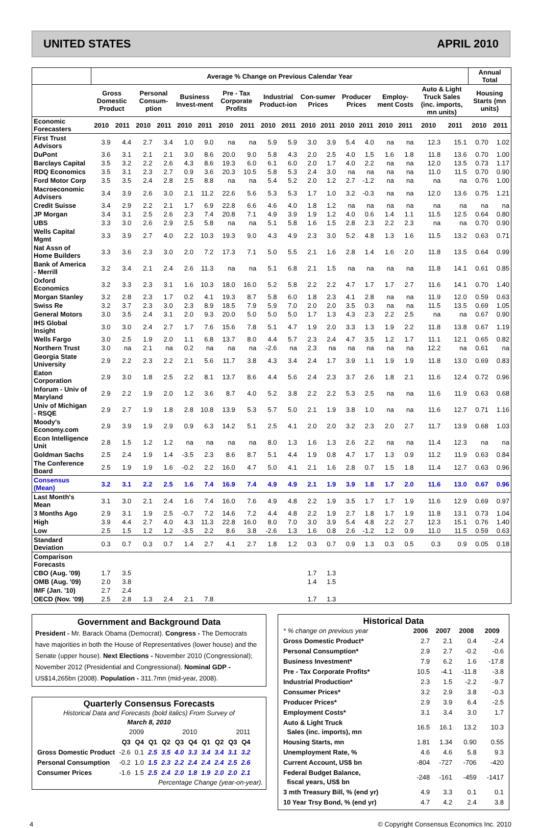UNITED STATES APRIL 2010
| | Average % Change on Previous Calendar Year | | | | | | | | | | | | | | | | | | Annual Total | |
| --- | --- | --- | --- | --- | --- | --- | --- | --- | --- | --- | --- | --- | --- | --- | --- | --- | --- | --- | --- | --- |
| | Gross Domestic Product | | Personal Consum-ption | | Business Invest-ment | | Pre - Tax Corporate Profits | | Industrial Product-ion | | Con-sumer Prices | | Producer Prices | | Employ-ment Costs | | Auto & Light Truck Sales (inc. imports, mn units) | | Housing Starts (mn units) | |
| Economic Forecasters | 2010 | 2011 | 2010 | 2011 | 2010 | 2011 | 2010 | 2011 | 2010 | 2011 | 2010 | 2011 | 2010 | 2011 | 2010 | 2011 | 2010 | 2011 | 2010 | 2011 |
| First Trust Advisors | 3.9 | 4.4 | 2.7 | 3.4 | 1.0 | 9.0 | na | na | 5.9 | 5.9 | 3.0 | 3.9 | 5.4 | 4.0 | na | na | 12.3 | 15.1 | 0.70 | 1.02 |
| DuPont | 3.6 | 3.1 | 2.1 | 2.1 | 3.0 | 8.6 | 20.0 | 9.0 | 5.8 | 4.3 | 2.0 | 2.5 | 4.0 | 1.5 | 1.6 | 1.8 | 11.8 | 13.6 | 0.70 | 1.00 |
| Barclays Capital | 3.5 | 3.2 | 2.2 | 2.6 | 4.3 | 8.6 | 19.3 | 6.0 | 6.1 | 6.0 | 2.0 | 1.7 | 4.0 | 2.2 | na | na | 12.0 | 13.5 | 0.73 | 1.17 |
| RDQ Economics | 3.5 | 3.1 | 2.3 | 2.7 | 0.9 | 3.6 | 20.3 | 10.5 | 5.8 | 5.3 | 2.4 | 3.0 | na | na | na | na | 11.0 | 11.5 | 0.70 | 0.90 |
| Ford Motor Corp | 3.5 | 3.5 | 2.4 | 2.8 | 2.5 | 8.8 | na | na | 5.4 | 5.2 | 2.0 | 1.2 | 2.7 | -1.2 | na | na | na | na | 0.76 | 1.00 |
| Macroeconomic Advisers | 3.4 | 3.9 | 2.6 | 3.0 | 2.1 | 11.2 | 22.6 | 5.6 | 5.3 | 5.3 | 1.7 | 1.0 | 3.2 | -0.3 | na | na | 12.0 | 13.6 | 0.75 | 1.21 |
| Credit Suisse | 3.4 | 2.9 | 2.2 | 2.1 | 1.7 | 6.9 | 22.8 | 6.6 | 4.6 | 4.0 | 1.8 | 1.2 | na | na | na | na | na | na | na | na |
| JP Morgan | 3.4 | 3.1 | 2.5 | 2.6 | 2.3 | 7.4 | 20.8 | 7.1 | 4.9 | 3.9 | 1.9 | 1.2 | 4.0 | 0.6 | 1.4 | 1.1 | 11.5 | 12.5 | 0.64 | 0.80 |
| UBS | 3.3 | 3.0 | 2.6 | 2.9 | 2.5 | 5.8 | na | na | 5.1 | 5.8 | 1.6 | 1.5 | 2.8 | 2.3 | 2.2 | 2.3 | na | na | 0.70 | 0.90 |
| Wells Capital Mgmt | 3.3 | 3.9 | 2.7 | 4.0 | 2.2 | 10.3 | 19.3 | 9.0 | 4.3 | 4.9 | 2.3 | 3.0 | 5.2 | 4.8 | 1.3 | 1.6 | 11.5 | 13.2 | 0.63 | 0.71 |
| Nat Assn of Home Builders | 3.3 | 3.6 | 2.3 | 3.0 | 2.0 | 7.2 | 17.3 | 7.1 | 5.0 | 5.5 | 2.1 | 1.6 | 2.8 | 1.4 | 1.6 | 2.0 | 11.8 | 13.5 | 0.64 | 0.99 |
| Bank of America - Merrill | 3.2 | 3.4 | 2.1 | 2.4 | 2.6 | 11.3 | na | na | 5.1 | 6.8 | 2.1 | 1.5 | na | na | na | na | 11.8 | 14.1 | 0.61 | 0.85 |
| Oxford Economics | 3.2 | 3.3 | 2.3 | 3.1 | 1.6 | 10.3 | 18.0 | 16.0 | 5.2 | 5.8 | 2.2 | 2.2 | 4.7 | 1.7 | 1.7 | 2.7 | 11.6 | 14.1 | 0.70 | 1.40 |
| Morgan Stanley | 3.2 | 2.8 | 2.3 | 1.7 | 0.2 | 4.1 | 19.3 | 8.7 | 5.8 | 6.0 | 1.8 | 2.3 | 4.1 | 2.8 | na | na | 11.9 | 12.0 | 0.59 | 0.63 |
| Swiss Re | 3.2 | 3.7 | 2.3 | 3.0 | 2.3 | 8.9 | 18.5 | 7.9 | 5.9 | 7.0 | 2.0 | 2.0 | 3.5 | 0.3 | na | na | 11.5 | 13.5 | 0.69 | 1.05 |
| General Motors | 3.0 | 3.5 | 2.4 | 3.1 | 2.0 | 9.3 | 20.0 | 5.0 | 5.0 | 5.0 | 1.7 | 1.3 | 4.3 | 2.3 | 2.2 | 2.5 | na | na | 0.67 | 0.90 |
| IHS Global Insight | 3.0 | 3.0 | 2.4 | 2.7 | 1.7 | 7.6 | 15.6 | 7.8 | 5.1 | 4.7 | 1.9 | 2.0 | 3.3 | 1.3 | 1.9 | 2.2 | 11.8 | 13.8 | 0.67 | 1.19 |
| Wells Fargo | 3.0 | 2.5 | 1.9 | 2.0 | 1.1 | 6.8 | 13.7 | 8.0 | 4.4 | 5.7 | 2.3 | 2.4 | 4.7 | 3.5 | 1.2 | 1.7 | 11.1 | 12.1 | 0.65 | 0.82 |
| Northern Trust | 3.0 | na | 2.1 | na | 0.2 | na | na | na | -2.6 | na | 2.3 | na | na | na | na | na | 12.2 | na | 0.61 | na |
| Georgia State University | 2.9 | 2.2 | 2.3 | 2.2 | 2.1 | 5.6 | 11.7 | 3.8 | 4.3 | 3.4 | 2.4 | 1.7 | 3.9 | 1.1 | 1.9 | 1.9 | 11.8 | 13.0 | 0.69 | 0.83 |
| Eaton Corporation | 2.9 | 3.0 | 1.8 | 2.5 | 2.2 | 8.1 | 13.7 | 8.6 | 4.4 | 5.6 | 2.4 | 2.3 | 3.7 | 2.6 | 1.8 | 2.1 | 11.6 | 12.4 | 0.72 | 0.96 |
| Inforum - Univ of Maryland | 2.9 | 2.2 | 1.9 | 2.0 | 1.2 | 3.6 | 8.7 | 4.0 | 5.2 | 3.8 | 2.2 | 2.2 | 5.3 | 2.5 | na | na | 11.6 | 11.9 | 0.63 | 0.68 |
| Univ of Michigan - RSQE | 2.9 | 2.7 | 1.9 | 1.8 | 2.8 | 10.8 | 13.9 | 5.3 | 5.7 | 5.0 | 2.1 | 1.9 | 3.8 | 1.0 | na | na | 11.6 | 12.7 | 0.71 | 1.16 |
| Moody's Economy.com | 2.9 | 3.9 | 1.9 | 2.9 | 0.9 | 6.3 | 14.2 | 5.1 | 2.5 | 4.1 | 2.0 | 2.0 | 3.2 | 2.3 | 2.0 | 2.7 | 11.7 | 13.9 | 0.68 | 1.03 |
| Econ Intelligence Unit | 2.8 | 1.5 | 1.2 | 1.2 | na | na | na | na | 8.0 | 1.3 | 1.6 | 1.3 | 2.6 | 2.2 | na | na | 11.4 | 12.3 | na | na |
| Goldman Sachs | 2.5 | 2.4 | 1.9 | 1.4 | -3.5 | 2.3 | 8.6 | 8.7 | 5.1 | 4.4 | 1.9 | 0.8 | 4.7 | 1.7 | 1.3 | 0.9 | 11.2 | 11.9 | 0.63 | 0.84 |
| The Conference Board | 2.5 | 1.9 | 1.9 | 1.6 | -0.2 | 2.2 | 16.0 | 4.7 | 5.0 | 4.1 | 2.1 | 1.6 | 2.8 | 0.7 | 1.5 | 1.8 | 11.4 | 12.7 | 0.63 | 0.96 |
| Consensus (Mean) | 3.2 | 3.1 | 2.2 | 2.5 | 1.6 | 7.4 | 16.9 | 7.4 | 4.9 | 4.9 | 2.1 | 1.9 | 3.9 | 1.8 | 1.7 | 2.0 | 11.6 | 13.0 | 0.67 | 0.96 |
| Last Month's Mean | 3.1 | 3.0 | 2.1 | 2.4 | 1.6 | 7.4 | 16.0 | 7.6 | 4.9 | 4.8 | 2.2 | 1.9 | 3.5 | 1.7 | 1.7 | 1.9 | 11.6 | 12.9 | 0.69 | 0.97 |
| 3 Months Ago | 2.9 | 3.1 | 1.9 | 2.5 | -0.7 | 7.2 | 14.6 | 7.2 | 4.4 | 4.8 | 2.2 | 1.9 | 2.7 | 1.8 | 1.7 | 1.9 | 11.8 | 13.1 | 0.73 | 1.04 |
| High | 3.9 | 4.4 | 2.7 | 4.0 | 4.3 | 11.3 | 22.8 | 16.0 | 8.0 | 7.0 | 3.0 | 3.9 | 5.4 | 4.8 | 2.2 | 2.7 | 12.3 | 15.1 | 0.76 | 1.40 |
| Low | 2.5 | 1.5 | 1.2 | 1.2 | -3.5 | 2.2 | 8.6 | 3.8 | -2.6 | 1.3 | 1.6 | 0.8 | 2.6 | -1.2 | 1.2 | 0.9 | 11.0 | 11.5 | 0.59 | 0.63 |
| Standard Deviation | 0.3 | 0.7 | 0.3 | 0.7 | 1.4 | 2.7 | 4.1 | 2.7 | 1.8 | 1.2 | 0.3 | 0.7 | 0.9 | 1.3 | 0.3 | 0.5 | 0.3 | 0.9 | 0.05 | 0.18 |
| Comparison Forecasts | | | | | | | | | | | | | | | | | | | | |
| CBO (Aug. '09) | 1.7 | 3.5 | | | | | | | | | 1.7 | 1.3 | | | | | | | | |
| OMB (Aug. '09) | 2.0 | 3.8 | | | | | | | | | 1.4 | 1.5 | | | | | | | | |
| IMF (Jan. '10) | 2.7 | 2.4 | | | | | | | | | | | | | | | | | | |
| OECD (Nov. '09) | 2.5 | 2.8 | 1.3 | 2.4 | 2.1 | 7.8 | | | | | 1.7 | 1.3 | | | | | | | | |
Government and Background Data
President - Mr. Barack Obama (Democrat). Congress - The Democrats have majorities in both the House of Representatives (lower house) and the Senate (upper house). Next Elections - November 2010 (Congressional); November 2012 (Presidential and Congressional). Nominal GDP - US$14,265bn (2008). Population - 311.7mn (mid-year, 2008).
Quarterly Consensus Forecasts
Historical Data and Forecasts (bold italics) From Survey of
March 8, 2010
| | 2009 | | 2010 | | | | 2011 | | | |
| | Q3 | Q4 | Q1 | Q2 | Q3 | Q4 | Q1 | Q2 | Q3 | Q4 |
| Gross Domestic Product | -2.6 | 0.1 | 2.5 | 3.5 | 4.0 | 3.3 | 3.4 | 3.4 | 3.1 | 3.2 |
| Personal Consumption | -0.2 | 1.0 | 1.5 | 2.3 | 2.2 | 2.4 | 2.4 | 2.4 | 2.5 | 2.6 |
| Consumer Prices | -1.6 | 1.5 | 2.5 | 2.4 | 2.0 | 1.8 | 1.9 | 2.0 | 2.0 | 2.1 |
Percentage Change (year-on-year).
Historical Data
| * % change on previous year | 2006 | 2007 | 2008 | 2009 |
| Gross Domestic Product* | 2.7 | 2.1 | 0.4 | -2.4 |
| Personal Consumption* | 2.9 | 2.7 | -0.2 | -0.6 |
| Business Investment* | 7.9 | 6.2 | 1.6 | -17.8 |
| Pre - Tax Corporate Profits* | 10.5 | -4.1 | -11.8 | -3.8 |
| Industrial Production* | 2.3 | 1.5 | -2.2 | -9.7 |
| Consumer Prices* | 3.2 | 2.9 | 3.8 | -0.3 |
| Producer Prices* | 2.9 | 3.9 | 6.4 | -2.5 |
| Employment Costs* | 3.1 | 3.4 | 3.0 | 1.7 |
| Auto & Light Truck Sales (inc. imports), mn | 16.5 | 16.1 | 13.2 | 10.3 |
| Housing Starts, mn | 1.81 | 1.34 | 0.90 | 0.55 |
| Unemployment Rate, % | 4.6 | 4.6 | 5.8 | 9.3 |
| Current Account, US$ bn | -804 | -727 | -706 | -420 |
| Federal Budget Balance, fiscal years, US$ bn | -248 | -161 | -459 | -1417 |
| 3 mth Treasury Bill, % (end yr) | 4.9 | 3.3 | 0.1 | 0.1 |
| 10 Year Trsy Bond, % (end yr) | 4.7 | 4.2 | 2.4 | 3.8 |
4 © Copyright Consensus Economics Inc. 2010